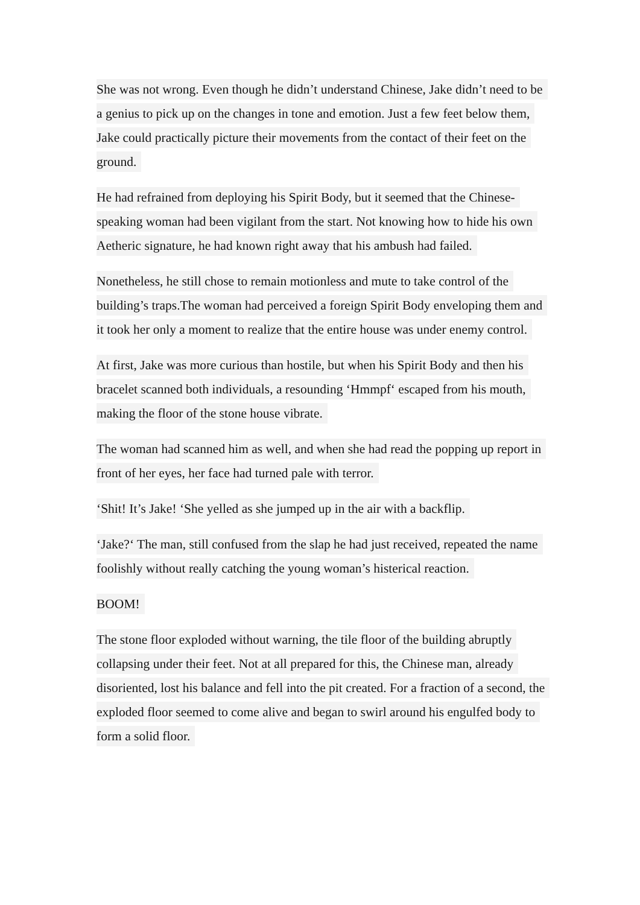She was not wrong. Even though he didn’t understand Chinese, Jake didn’t need to be a genius to pick up on the changes in tone and emotion. Just a few feet below them, Jake could practically picture their movements from the contact of their feet on the ground.
He had refrained from deploying his Spirit Body, but it seemed that the Chinese-speaking woman had been vigilant from the start. Not knowing how to hide his own Aetheric signature, he had known right away that his ambush had failed.
Nonetheless, he still chose to remain motionless and mute to take control of the building’s traps.The woman had perceived a foreign Spirit Body enveloping them and it took her only a moment to realize that the entire house was under enemy control.
At first, Jake was more curious than hostile, but when his Spirit Body and then his bracelet scanned both individuals, a resounding ‘Hmmpf‘ escaped from his mouth, making the floor of the stone house vibrate.
The woman had scanned him as well, and when she had read the popping up report in front of her eyes, her face had turned pale with terror.
‘Shit! It’s Jake! ‘She yelled as she jumped up in the air with a backflip.
‘Jake?‘ The man, still confused from the slap he had just received, repeated the name foolishly without really catching the young woman’s histerical reaction.
BOOM!
The stone floor exploded without warning, the tile floor of the building abruptly collapsing under their feet. Not at all prepared for this, the Chinese man, already disoriented, lost his balance and fell into the pit created. For a fraction of a second, the exploded floor seemed to come alive and began to swirl around his engulfed body to form a solid floor.